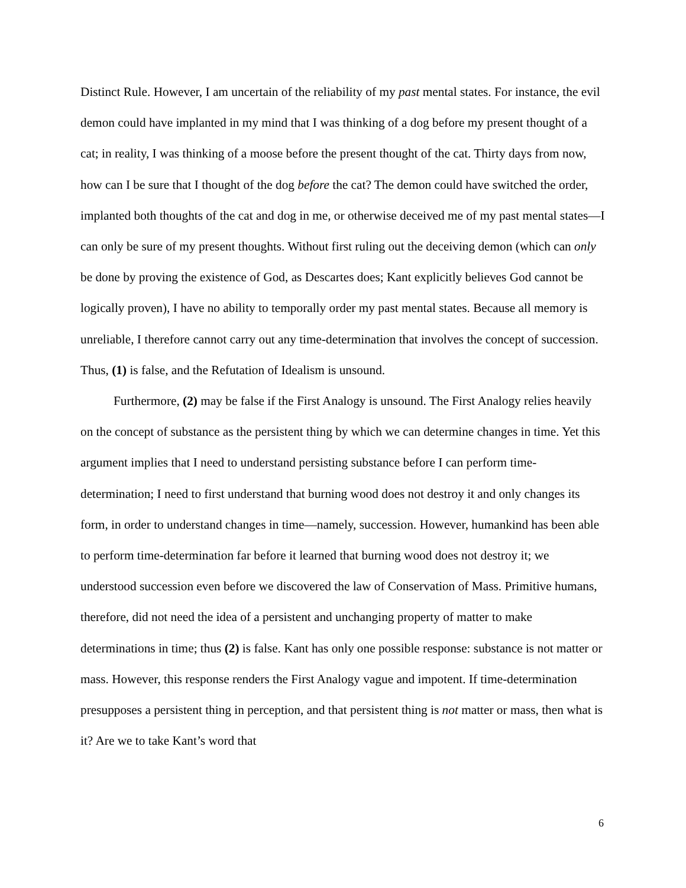Distinct Rule. However, I am uncertain of the reliability of my past mental states. For instance, the evil demon could have implanted in my mind that I was thinking of a dog before my present thought of a cat; in reality, I was thinking of a moose before the present thought of the cat. Thirty days from now, how can I be sure that I thought of the dog before the cat? The demon could have switched the order, implanted both thoughts of the cat and dog in me, or otherwise deceived me of my past mental states—I can only be sure of my present thoughts. Without first ruling out the deceiving demon (which can only be done by proving the existence of God, as Descartes does; Kant explicitly believes God cannot be logically proven), I have no ability to temporally order my past mental states. Because all memory is unreliable, I therefore cannot carry out any time-determination that involves the concept of succession. Thus, (1) is false, and the Refutation of Idealism is unsound.
Furthermore, (2) may be false if the First Analogy is unsound. The First Analogy relies heavily on the concept of substance as the persistent thing by which we can determine changes in time. Yet this argument implies that I need to understand persisting substance before I can perform time-determination; I need to first understand that burning wood does not destroy it and only changes its form, in order to understand changes in time—namely, succession. However, humankind has been able to perform time-determination far before it learned that burning wood does not destroy it; we understood succession even before we discovered the law of Conservation of Mass. Primitive humans, therefore, did not need the idea of a persistent and unchanging property of matter to make determinations in time; thus (2) is false. Kant has only one possible response: substance is not matter or mass. However, this response renders the First Analogy vague and impotent. If time-determination presupposes a persistent thing in perception, and that persistent thing is not matter or mass, then what is it? Are we to take Kant’s word that
6